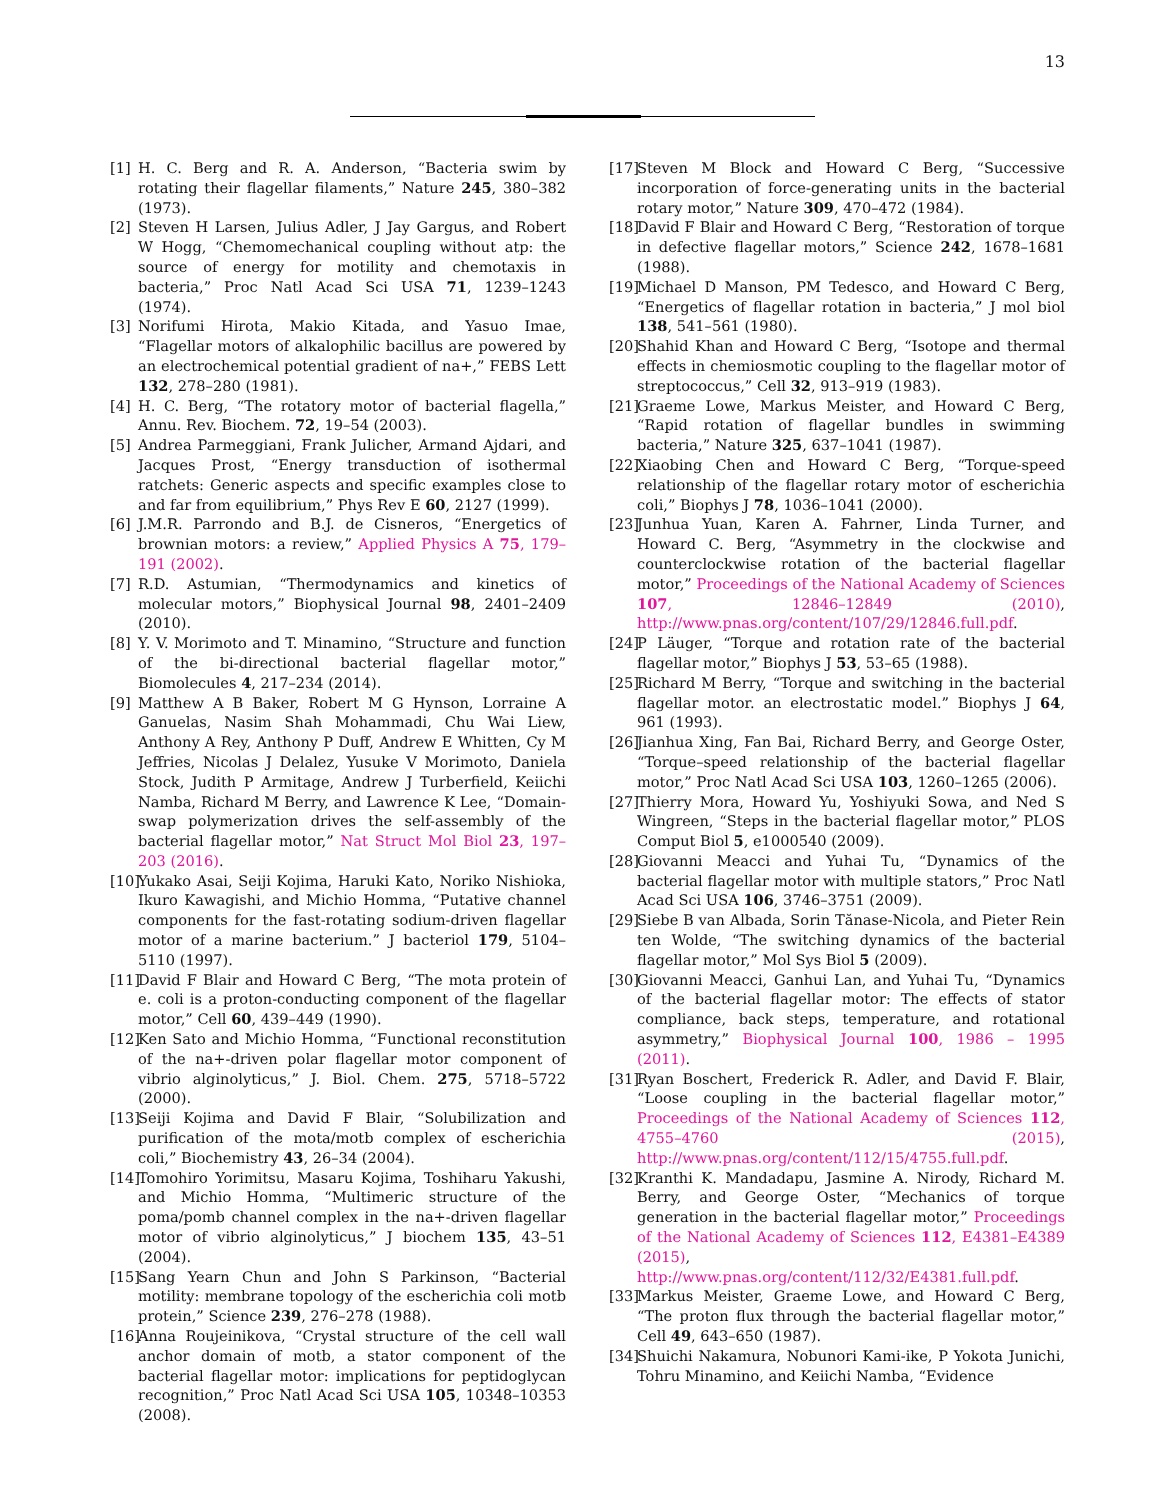13
[1] H. C. Berg and R. A. Anderson, “Bacteria swim by rotating their flagellar filaments,” Nature 245, 380–382 (1973).
[2] Steven H Larsen, Julius Adler, J Jay Gargus, and Robert W Hogg, “Chemomechanical coupling without atp: the source of energy for motility and chemotaxis in bacteria,” Proc Natl Acad Sci USA 71, 1239–1243 (1974).
[3] Norifumi Hirota, Makio Kitada, and Yasuo Imae, “Flagellar motors of alkalophilic bacillus are powered by an electrochemical potential gradient of na+,” FEBS Lett 132, 278–280 (1981).
[4] H. C. Berg, “The rotatory motor of bacterial flagella,” Annu. Rev. Biochem. 72, 19–54 (2003).
[5] Andrea Parmeggiani, Frank Julicher, Armand Ajdari, and Jacques Prost, “Energy transduction of isothermal ratchets: Generic aspects and specific examples close to and far from equilibrium,” Phys Rev E 60, 2127 (1999).
[6] J.M.R. Parrondo and B.J. de Cisneros, “Energetics of brownian motors: a review,” Applied Physics A 75, 179–191 (2002).
[7] R.D. Astumian, “Thermodynamics and kinetics of molecular motors,” Biophysical Journal 98, 2401–2409 (2010).
[8] Y. V. Morimoto and T. Minamino, “Structure and function of the bi-directional bacterial flagellar motor,” Biomolecules 4, 217–234 (2014).
[9] Matthew A B Baker, Robert M G Hynson, Lorraine A Ganuelas, Nasim Shah Mohammadi, Chu Wai Liew, Anthony A Rey, Anthony P Duff, Andrew E Whitten, Cy M Jeffries, Nicolas J Delalez, Yusuke V Morimoto, Daniela Stock, Judith P Armitage, Andrew J Turberfield, Keiichi Namba, Richard M Berry, and Lawrence K Lee, “Domain-swap polymerization drives the self-assembly of the bacterial flagellar motor,” Nat Struct Mol Biol 23, 197–203 (2016).
[10]
Yukako Asai, Seiji Kojima, Haruki Kato, Noriko Nishioka, Ikuro Kawagishi, and Michio Homma, “Putative channel components for the fast-rotating sodium-driven flagellar motor of a marine bacterium.” J bacteriol 179, 5104–5110 (1997).
[11]
David F Blair and Howard C Berg, “The mota protein of e. coli is a proton-conducting component of the flagellar motor,” Cell 60, 439–449 (1990).
[12]
Ken Sato and Michio Homma, “Functional reconstitution of the na+-driven polar flagellar motor component of vibrio alginolyticus,” J. Biol. Chem. 275, 5718–5722 (2000).
[13]
Seiji Kojima and David F Blair, “Solubilization and purification of the mota/motb complex of escherichia coli,” Biochemistry 43, 26–34 (2004).
[14]
Tomohiro Yorimitsu, Masaru Kojima, Toshiharu Yakushi, and Michio Homma, “Multimeric structure of the poma/pomb channel complex in the na+-driven flagellar motor of vibrio alginolyticus,” J biochem 135, 43–51 (2004).
[15]
Sang Yearn Chun and John S Parkinson, “Bacterial motility: membrane topology of the escherichia coli motb protein,” Science 239, 276–278 (1988).
[16]
Anna Roujeinikova, “Crystal structure of the cell wall anchor domain of motb, a stator component of the bacterial flagellar motor: implications for peptidoglycan recognition,” Proc Natl Acad Sci USA 105, 10348–10353 (2008).
[17]
Steven M Block and Howard C Berg, “Successive incorporation of force-generating units in the bacterial rotary motor,” Nature 309, 470–472 (1984).
[18]
David F Blair and Howard C Berg, “Restoration of torque in defective flagellar motors,” Science 242, 1678–1681 (1988).
[19]
Michael D Manson, PM Tedesco, and Howard C Berg, “Energetics of flagellar rotation in bacteria,” J mol biol 138, 541–561 (1980).
[20]
Shahid Khan and Howard C Berg, “Isotope and thermal effects in chemiosmotic coupling to the flagellar motor of streptococcus,” Cell 32, 913–919 (1983).
[21]
Graeme Lowe, Markus Meister, and Howard C Berg, “Rapid rotation of flagellar bundles in swimming bacteria,” Nature 325, 637–1041 (1987).
[22]
Xiaobing Chen and Howard C Berg, “Torque-speed relationship of the flagellar rotary motor of escherichia coli,” Biophys J 78, 1036–1041 (2000).
[23]
Junhua Yuan, Karen A. Fahrner, Linda Turner, and Howard C. Berg, “Asymmetry in the clockwise and counterclockwise rotation of the bacterial flagellar motor,” Proceedings of the National Academy of Sciences 107, 12846–12849 (2010), http://www.pnas.org/content/107/29/12846.full.pdf.
[24]
P Läuger, “Torque and rotation rate of the bacterial flagellar motor,” Biophys J 53, 53–65 (1988).
[25]
Richard M Berry, “Torque and switching in the bacterial flagellar motor. an electrostatic model.” Biophys J 64, 961 (1993).
[26]
Jianhua Xing, Fan Bai, Richard Berry, and George Oster, “Torque–speed relationship of the bacterial flagellar motor,” Proc Natl Acad Sci USA 103, 1260–1265 (2006).
[27]
Thierry Mora, Howard Yu, Yoshiyuki Sowa, and Ned S Wingreen, “Steps in the bacterial flagellar motor,” PLOS Comput Biol 5, e1000540 (2009).
[28]
Giovanni Meacci and Yuhai Tu, “Dynamics of the bacterial flagellar motor with multiple stators,” Proc Natl Acad Sci USA 106, 3746–3751 (2009).
[29]
Siebe B van Albada, Sorin Tănase-Nicola, and Pieter Rein ten Wolde, “The switching dynamics of the bacterial flagellar motor,” Mol Sys Biol 5 (2009).
[30]
Giovanni Meacci, Ganhui Lan, and Yuhai Tu, “Dynamics of the bacterial flagellar motor: The effects of stator compliance, back steps, temperature, and rotational asymmetry,” Biophysical Journal 100, 1986 – 1995 (2011).
[31]
Ryan Boschert, Frederick R. Adler, and David F. Blair, “Loose coupling in the bacterial flagellar motor,” Proceedings of the National Academy of Sciences 112, 4755–4760 (2015), http://www.pnas.org/content/112/15/4755.full.pdf.
[32]
Kranthi K. Mandadapu, Jasmine A. Nirody, Richard M. Berry, and George Oster, “Mechanics of torque generation in the bacterial flagellar motor,” Proceedings of the National Academy of Sciences 112, E4381–E4389 (2015), http://www.pnas.org/content/112/32/E4381.full.pdf.
[33]
Markus Meister, Graeme Lowe, and Howard C Berg, “The proton flux through the bacterial flagellar motor,” Cell 49, 643–650 (1987).
[34]
Shuichi Nakamura, Nobunori Kami-ike, P Yokota Junichi, Tohru Minamino, and Keiichi Namba, “Evidence